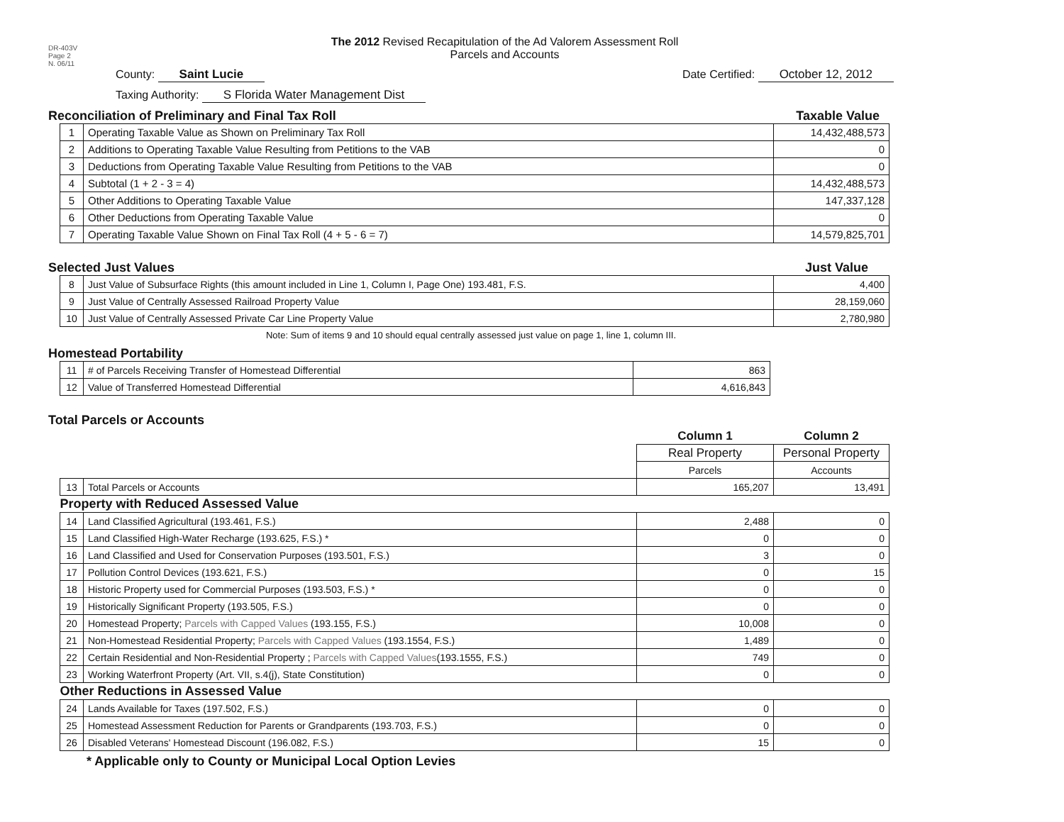DR-403V
Page 2
N. 06/11
The 2012 Revised Recapitulation of the Ad Valorem Assessment Roll
Parcels and Accounts
County: Saint Lucie Date Certified: October 12, 2012
Taxing Authority: S Florida Water Management Dist
Reconciliation of Preliminary and Final Tax Roll Taxable Value
| 1 | Operating Taxable Value as Shown on Preliminary Tax Roll | 14,432,488,573 |
| 2 | Additions to Operating Taxable Value Resulting from Petitions to the VAB | 0 |
| 3 | Deductions from Operating Taxable Value Resulting from Petitions to the VAB | 0 |
| 4 | Subtotal (1 + 2 - 3 = 4) | 14,432,488,573 |
| 5 | Other Additions to Operating Taxable Value | 147,337,128 |
| 6 | Other Deductions from Operating Taxable Value | 0 |
| 7 | Operating Taxable Value Shown on Final Tax Roll (4 + 5 - 6 = 7) | 14,579,825,701 |
Selected Just Values Just Value
| 8 | Just Value of Subsurface Rights (this amount included in Line 1, Column I, Page One) 193.481, F.S. | 4,400 |
| 9 | Just Value of Centrally Assessed Railroad Property Value | 28,159,060 |
| 10 | Just Value of Centrally Assessed Private Car Line Property Value | 2,780,980 |
Note: Sum of items 9 and 10 should equal centrally assessed just value on page 1, line 1, column III.
Homestead Portability
| 11 | # of Parcels Receiving Transfer of Homestead Differential | 863 |
| 12 | Value of Transferred Homestead Differential | 4,616,843 |
Total Parcels or Accounts
| | | Column 1 | Column 2 |
| | | Real Property | Personal Property |
| | | Parcels | Accounts |
| 13 | Total Parcels or Accounts | 165,207 | 13,491 |
| Property with Reduced Assessed Value | | | |
| 14 | Land Classified Agricultural (193.461, F.S.) | 2,488 | 0 |
| 15 | Land Classified High-Water Recharge (193.625, F.S.) * | 0 | 0 |
| 16 | Land Classified and Used for Conservation Purposes (193.501, F.S.) | 3 | 0 |
| 17 | Pollution Control Devices (193.621, F.S.) | 0 | 15 |
| 18 | Historic Property used for Commercial Purposes (193.503, F.S.) * | 0 | 0 |
| 19 | Historically Significant Property (193.505, F.S.) | 0 | 0 |
| 20 | Homestead Property; Parcels with Capped Values (193.155, F.S.) | 10,008 | 0 |
| 21 | Non-Homestead Residential Property; Parcels with Capped Values (193.1554, F.S.) | 1,489 | 0 |
| 22 | Certain Residential and Non-Residential Property ; Parcels with Capped Values (193.1555, F.S.) | 749 | 0 |
| 23 | Working Waterfront Property (Art. VII, s.4(j), State Constitution) | 0 | 0 |
| Other Reductions in Assessed Value | | | |
| 24 | Lands Available for Taxes (197.502, F.S.) | 0 | 0 |
| 25 | Homestead Assessment Reduction for Parents or Grandparents (193.703, F.S.) | 0 | 0 |
| 26 | Disabled Veterans' Homestead Discount (196.082, F.S.) | 15 | 0 |
* Applicable only to County or Municipal Local Option Levies